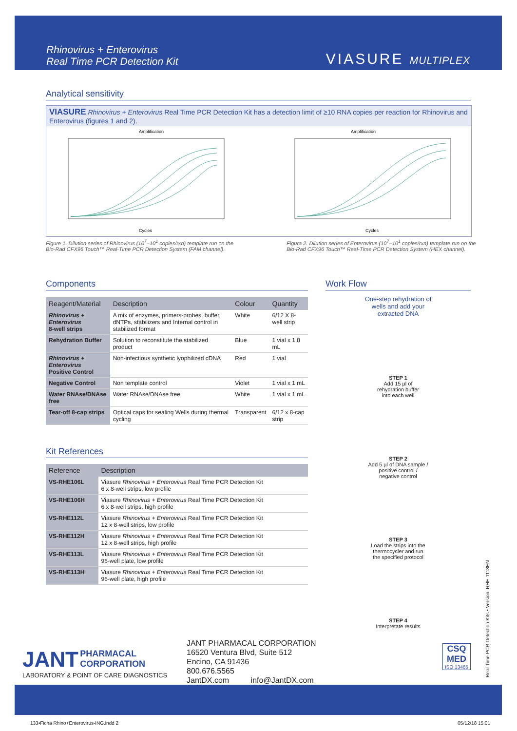Rhinovirus + Enterovirus
Real Time PCR Detection Kit
VIASURE MULTIPLEX
Analytical sensitivity
VIASURE Rhinovirus + Enterovirus Real Time PCR Detection Kit has a detection limit of ≥10 RNA copies per reaction for Rhinovirus and Enterovirus (figures 1 and 2).
Amplification
Amplification
Cycles
Cycles
Figure 1. Dilution series of Rhinovirus (10<sup>7</sup>–10<sup>1</sup> copies/rxn) template run on the Bio-Rad CFX96 Touch™ Real-Time PCR Detection System (FAM channel).
Figura 2. Dilution series of Enterovirus (10<sup>7</sup>–10<sup>1</sup> copies/rxn) template run on the Bio-Rad CFX96 Touch™ Real-Time PCR Detection System (HEX channel).
Components
| Reagent/Material | Description | Colour | Quantity |
| --- | --- | --- | --- |
| Rhinovirus + Enterovirus 8-well strips | A mix of enzymes, primers-probes, buffer, dNTPs, stabilizers and Internal control in stabilized format | White | 6/12 X 8-well strip |
| Rehydration Buffer | Solution to reconstitute the stabilized product | Blue | 1 vial x 1,8 mL |
| Rhinovirus + Enterovirus Positive Control | Non-infectious synthetic lyophilized cDNA | Red | 1 vial |
| Negative Control | Non template control | Violet | 1 vial x 1 mL |
| Water RNAse/DNAse free | Water RNAse/DNAse free | White | 1 vial x 1 mL |
| Tear-off 8-cap strips | Optical caps for sealing Wells during thermal cycling | Transparent | 6/12 x 8-cap strip |
Kit References
| Reference | Description |
| --- | --- |
| VS-RHE106L | Viasure Rhinovirus + Enterovirus Real Time PCR Detection Kit 6 x 8-well strips, low profile |
| VS-RHE106H | Viasure Rhinovirus + Enterovirus Real Time PCR Detection Kit 6 x 8-well strips, high profile |
| VS-RHE112L | Viasure Rhinovirus + Enterovirus Real Time PCR Detection Kit 12 x 8-well strips, low profile |
| VS-RHE112H | Viasure Rhinovirus + Enterovirus Real Time PCR Detection Kit 12 x 8-well strips, high profile |
| VS-RHE113L | Viasure Rhinovirus + Enterovirus Real Time PCR Detection Kit 96-well plate, low profile |
| VS-RHE113H | Viasure Rhinovirus + Enterovirus Real Time PCR Detection Kit 96-well plate, high profile |
Work Flow
One-step rehydration of
wells and add your
extracted DNA
STEP 1
Add 15 µl of
rehydration buffer
into each well
STEP 2
Add 5 µl of DNA sample /
positive control /
negative control
STEP 3
Load the strips into the
thermocycler and run
the specified protocol
STEP 4
Interpretate results
JANT PHARMACAL
CORPORATION
LABORATORY & POINT OF CARE DIAGNOSTICS
JANT PHARMACAL CORPORATION
16520 Ventura Blvd, Suite 512
Encino, CA 91436
800.676.5565
JantDX.com info@JantDX.com
CSQ
MED
ISO 13485
Real Time PCR Detection Kits • Version: RHE-1118EN
133•Ficha Rhino+Enterovirus-ING.indd 2
05/12/18 15:01